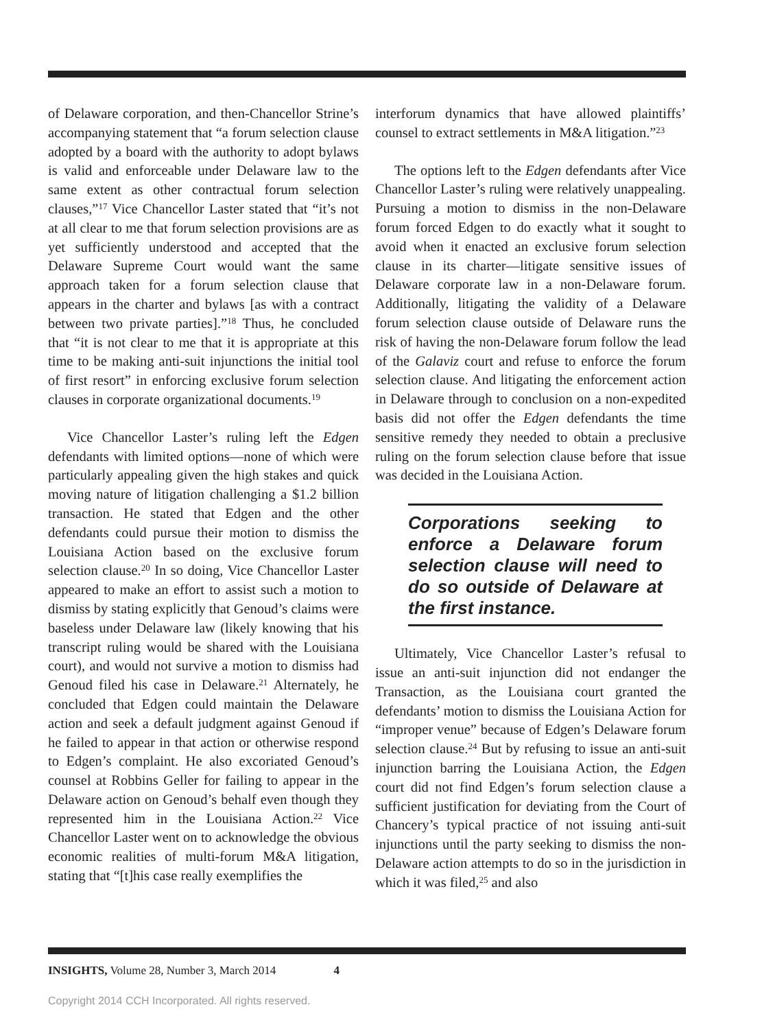of Delaware corporation, and then-Chancellor Strine’s accompanying statement that “a forum selection clause adopted by a board with the authority to adopt bylaws is valid and enforceable under Delaware law to the same extent as other contractual forum selection clauses,”<sup>17</sup> Vice Chancellor Laster stated that “it’s not at all clear to me that forum selection provisions are as yet sufficiently understood and accepted that the Delaware Supreme Court would want the same approach taken for a forum selection clause that appears in the charter and bylaws [as with a contract between two private parties].”<sup>18</sup> Thus, he concluded that “it is not clear to me that it is appropriate at this time to be making anti-suit injunctions the initial tool of first resort” in enforcing exclusive forum selection clauses in corporate organizational documents.<sup>19</sup>
Vice Chancellor Laster’s ruling left the Edgen defendants with limited options—none of which were particularly appealing given the high stakes and quick moving nature of litigation challenging a $1.2 billion transaction. He stated that Edgen and the other defendants could pursue their motion to dismiss the Louisiana Action based on the exclusive forum selection clause.<sup>20</sup> In so doing, Vice Chancellor Laster appeared to make an effort to assist such a motion to dismiss by stating explicitly that Genoud’s claims were baseless under Delaware law (likely knowing that his transcript ruling would be shared with the Louisiana court), and would not survive a motion to dismiss had Genoud filed his case in Delaware.<sup>21</sup> Alternately, he concluded that Edgen could maintain the Delaware action and seek a default judgment against Genoud if he failed to appear in that action or otherwise respond to Edgen’s complaint. He also excoriated Genoud’s counsel at Robbins Geller for failing to appear in the Delaware action on Genoud’s behalf even though they represented him in the Louisiana Action.<sup>22</sup> Vice Chancellor Laster went on to acknowledge the obvious economic realities of multi-forum M&A litigation, stating that “[t]his case really exemplifies the
interforum dynamics that have allowed plaintiffs’ counsel to extract settlements in M&A litigation.”<sup>23</sup>
The options left to the Edgen defendants after Vice Chancellor Laster’s ruling were relatively unappealing. Pursuing a motion to dismiss in the non-Delaware forum forced Edgen to do exactly what it sought to avoid when it enacted an exclusive forum selection clause in its charter—litigate sensitive issues of Delaware corporate law in a non-Delaware forum. Additionally, litigating the validity of a Delaware forum selection clause outside of Delaware runs the risk of having the non-Delaware forum follow the lead of the Galaviz court and refuse to enforce the forum selection clause. And litigating the enforcement action in Delaware through to conclusion on a non-expedited basis did not offer the Edgen defendants the time sensitive remedy they needed to obtain a preclusive ruling on the forum selection clause before that issue was decided in the Louisiana Action.
Corporations seeking to enforce a Delaware forum selection clause will need to do so outside of Delaware at the first instance.
Ultimately, Vice Chancellor Laster’s refusal to issue an anti-suit injunction did not endanger the Transaction, as the Louisiana court granted the defendants’ motion to dismiss the Louisiana Action for “improper venue” because of Edgen’s Delaware forum selection clause.<sup>24</sup> But by refusing to issue an anti-suit injunction barring the Louisiana Action, the Edgen court did not find Edgen’s forum selection clause a sufficient justification for deviating from the Court of Chancery’s typical practice of not issuing anti-suit injunctions until the party seeking to dismiss the non-Delaware action attempts to do so in the jurisdiction in which it was filed,<sup>25</sup> and also
INSIGHTS, Volume 28, Number 3, March 2014 4
Copyright 2014 CCH Incorporated. All rights reserved.